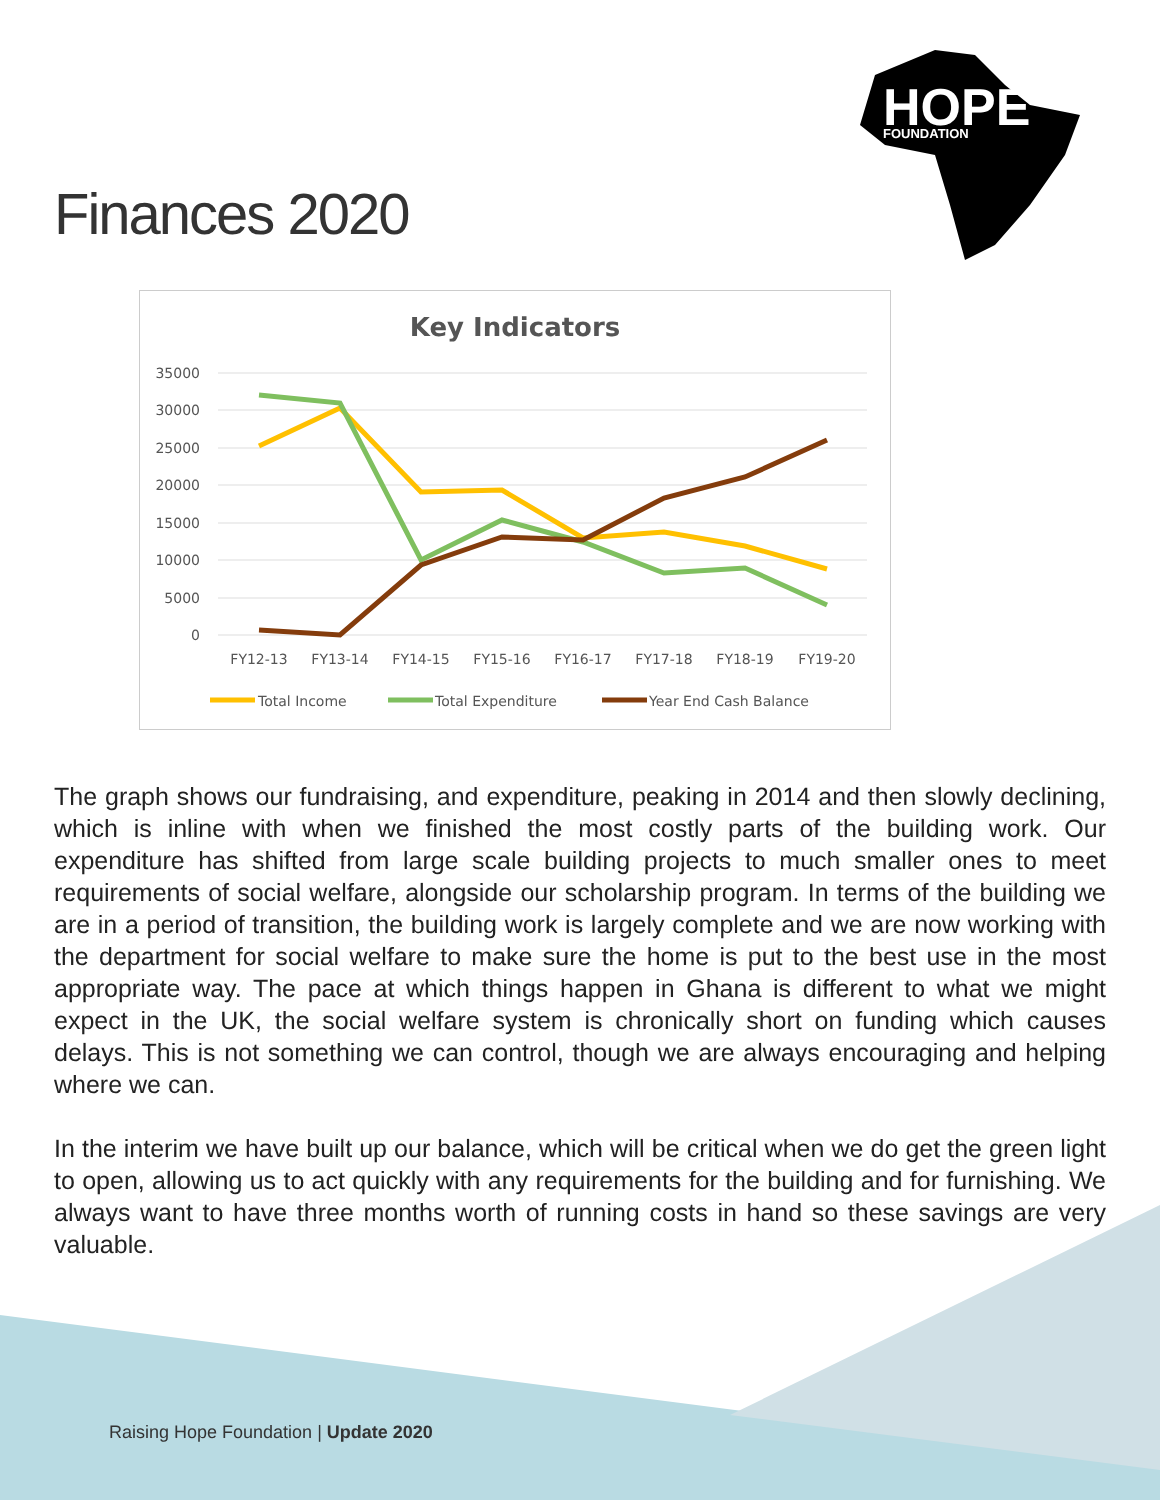HOPE
FOUNDATION
Finances 2020
Key Indicators
35000
30000
25000
20000
15000
10000
5000
0
FY12-13
FY13-14
FY14-15
FY15-16
FY16-17
FY17-18
FY18-19
FY19-20
Total Income
Total Expenditure
Year End Cash Balance
The graph shows our fundraising, and expenditure, peaking in 2014 and then slowly declining, which is inline with when we finished the most costly parts of the building work. Our expenditure has shifted from large scale building projects to much smaller ones to meet requirements of social welfare, alongside our scholarship program. In terms of the building we are in a period of transition, the building work is largely complete and we are now working with the department for social welfare to make sure the home is put to the best use in the most appropriate way. The pace at which things happen in Ghana is different to what we might expect in the UK, the social welfare system is chronically short on funding which causes delays. This is not something we can control, though we are always encouraging and helping where we can.
In the interim we have built up our balance, which will be critical when we do get the green light to open, allowing us to act quickly with any requirements for the building and for furnishing. We always want to have three months worth of running costs in hand so these savings are very valuable.
Raising Hope Foundation | Update 2020